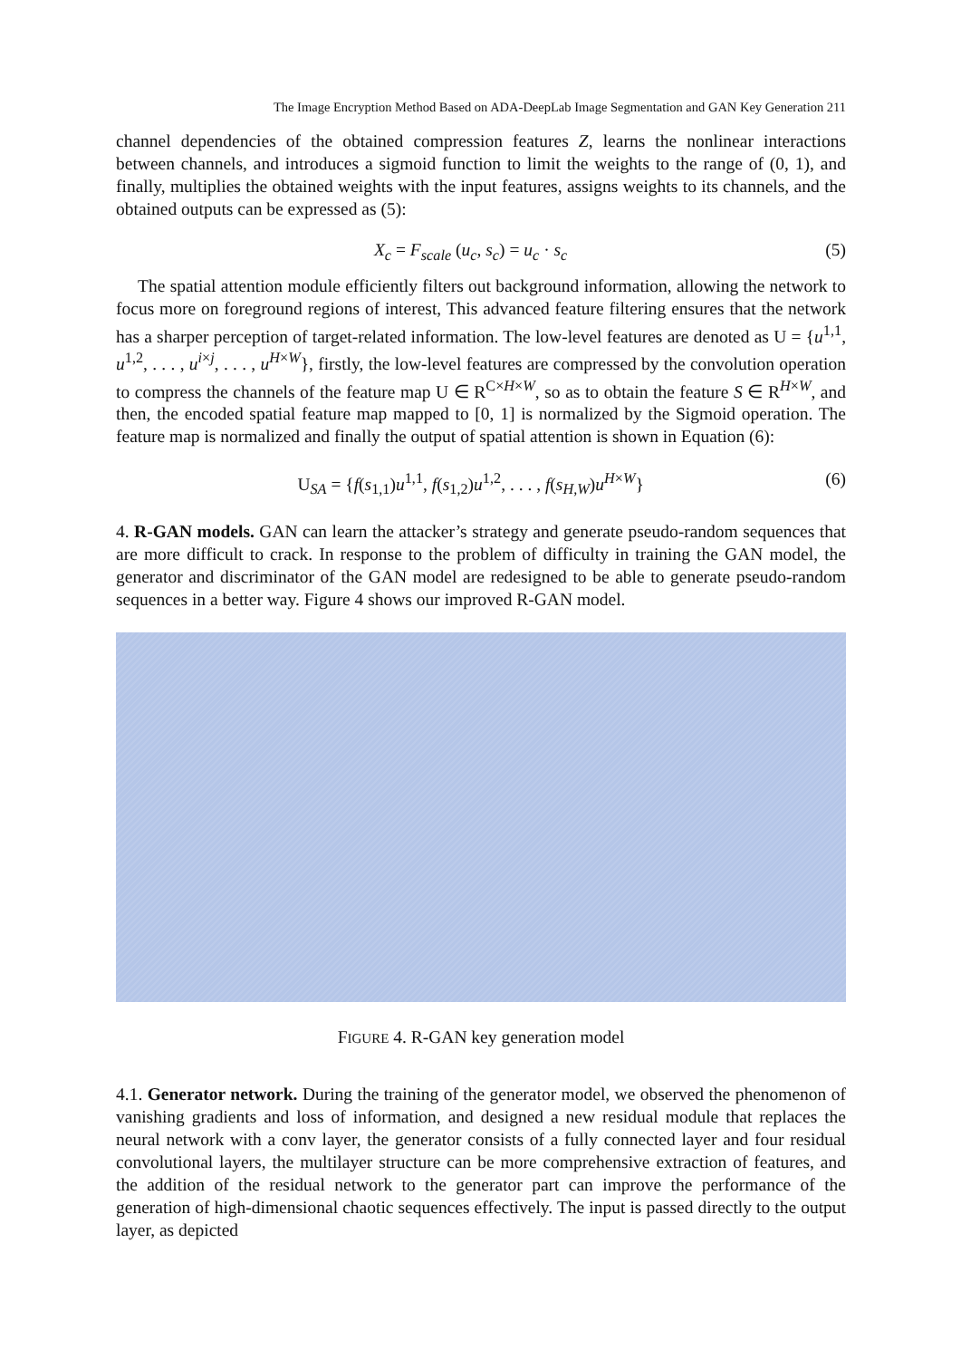The Image Encryption Method Based on ADA-DeepLab Image Segmentation and GAN Key Generation 211
channel dependencies of the obtained compression features Z, learns the nonlinear interactions between channels, and introduces a sigmoid function to limit the weights to the range of (0, 1), and finally, multiplies the obtained weights with the input features, assigns weights to its channels, and the obtained outputs can be expressed as (5):
X<sub>c</sub> = F<sub>scale</sub> (u<sub>c</sub>, s<sub>c</sub>) = u<sub>c</sub> · s<sub>c</sub> (5)
The spatial attention module efficiently filters out background information, allowing the network to focus more on foreground regions of interest, This advanced feature filtering ensures that the network has a sharper perception of target-related information. The low-level features are denoted as U = {u<sup>1,1</sup>, u<sup>1,2</sup>, . . . , u<sup>i×j</sup>, . . . , u<sup>H×W</sup>}, firstly, the low-level features are compressed by the convolution operation to compress the channels of the feature map U ∈ R<sup>C×H×W</sup>, so as to obtain the feature S ∈ R<sup>H×W</sup>, and then, the encoded spatial feature map mapped to [0, 1] is normalized by the Sigmoid operation. The feature map is normalized and finally the output of spatial attention is shown in Equation (6):
U<sub>SA</sub> = {f(s<sub>1,1</sub>)u<sup>1,1</sup>, f(s<sub>1,2</sub>)u<sup>1,2</sup>, . . . , f(s<sub>H,W</sub>)u<sup>H×W</sup>} (6)
4. R-GAN models. GAN can learn the attacker’s strategy and generate pseudo-random sequences that are more difficult to crack. In response to the problem of difficulty in training the GAN model, the generator and discriminator of the GAN model are redesigned to be able to generate pseudo-random sequences in a better way. Figure 4 shows our improved R-GAN model.
FIGURE 4. R-GAN key generation model
4.1. Generator network. During the training of the generator model, we observed the phenomenon of vanishing gradients and loss of information, and designed a new residual module that replaces the neural network with a conv layer, the generator consists of a fully connected layer and four residual convolutional layers, the multilayer structure can be more comprehensive extraction of features, and the addition of the residual network to the generator part can improve the performance of the generation of high-dimensional chaotic sequences effectively. The input is passed directly to the output layer, as depicted